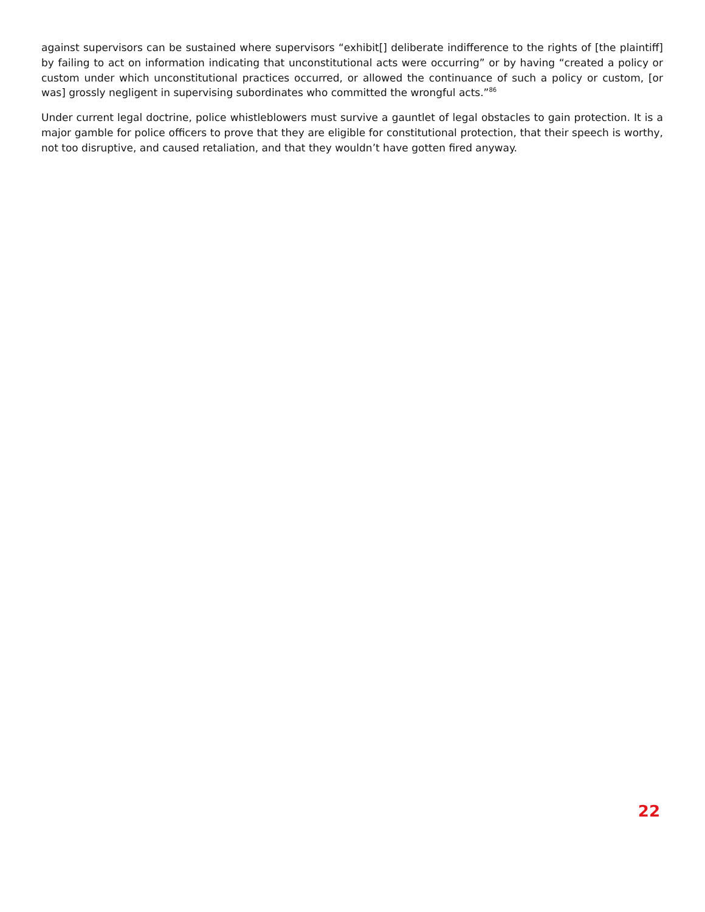against supervisors can be sustained where supervisors “exhibit[] deliberate indifference to the rights of [the plaintiff] by failing to act on information indicating that unconstitutional acts were occurring” or by having “created a policy or custom under which unconstitutional practices occurred, or allowed the continuance of such a policy or custom, [or was] grossly negligent in supervising subordinates who committed the wrongful acts.”<sup>86</sup>
Under current legal doctrine, police whistleblowers must survive a gauntlet of legal obstacles to gain protection. It is a major gamble for police officers to prove that they are eligible for constitutional protection, that their speech is worthy, not too disruptive, and caused retaliation, and that they wouldn’t have gotten fired anyway.
22